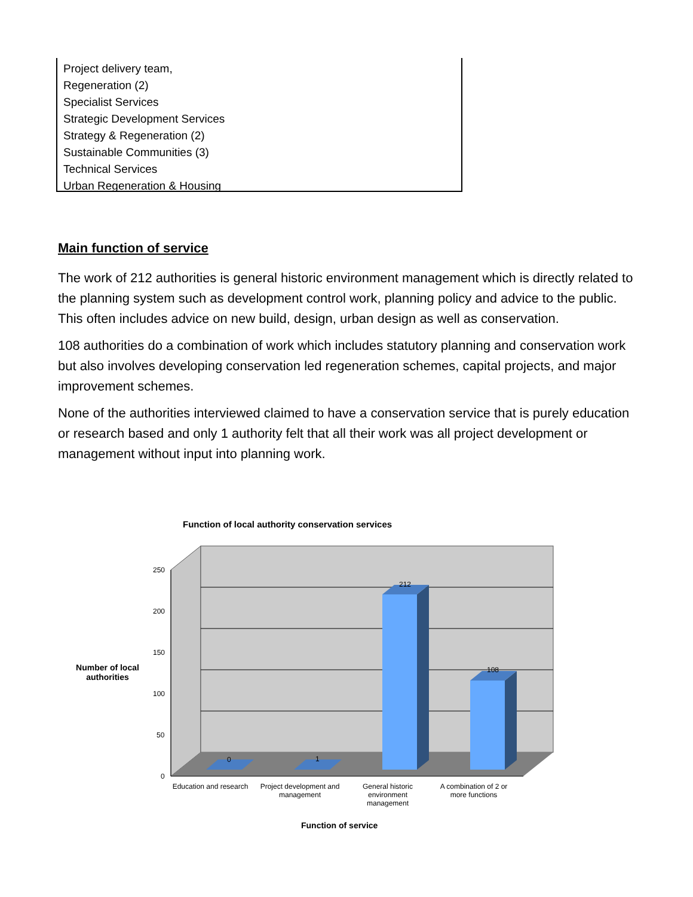Project delivery team,
Regeneration (2)
Specialist Services
Strategic Development Services
Strategy & Regeneration (2)
Sustainable Communities (3)
Technical Services
Urban Regeneration & Housing
Main function of service
The work of 212 authorities is general historic environment management which is directly related to the planning system such as development control work, planning policy and advice to the public. This often includes advice on new build, design, urban design as well as conservation.
108 authorities do a combination of work which includes statutory planning and conservation work but also involves developing conservation led regeneration schemes, capital projects, and major improvement schemes.
None of the authorities interviewed claimed to have a conservation service that is purely education or research based and only 1 authority felt that all their work was all project development or management without input into planning work.
Function of local authority conservation services
Number of local authorities
250
200
150
100
50
0
0 1
212
108
Education and research
Project development and management
General historic environment management
A combination of 2 or more functions
Function of service